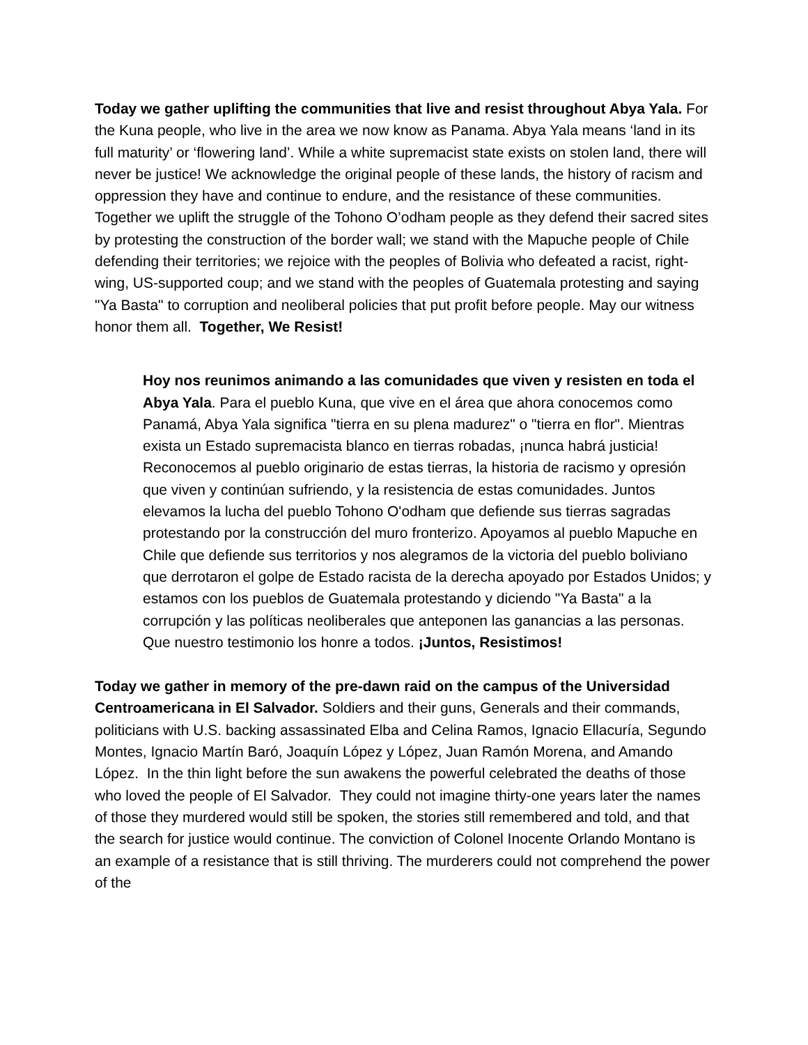Today we gather uplifting the communities that live and resist throughout Abya Yala. For the Kuna people, who live in the area we now know as Panama. Abya Yala means ‘land in its full maturity’ or ‘flowering land’. While a white supremacist state exists on stolen land, there will never be justice! We acknowledge the original people of these lands, the history of racism and oppression they have and continue to endure, and the resistance of these communities. Together we uplift the struggle of the Tohono O’odham people as they defend their sacred sites by protesting the construction of the border wall; we stand with the Mapuche people of Chile defending their territories; we rejoice with the peoples of Bolivia who defeated a racist, right-wing, US-supported coup; and we stand with the peoples of Guatemala protesting and saying "Ya Basta" to corruption and neoliberal policies that put profit before people. May our witness honor them all. Together, We Resist!
Hoy nos reunimos animando a las comunidades que viven y resisten en toda el Abya Yala. Para el pueblo Kuna, que vive en el área que ahora conocemos como Panamá, Abya Yala significa "tierra en su plena madurez" o "tierra en flor". Mientras exista un Estado supremacista blanco en tierras robadas, ¡nunca habrá justicia! Reconocemos al pueblo originario de estas tierras, la historia de racismo y opresión que viven y continúan sufriendo, y la resistencia de estas comunidades. Juntos elevamos la lucha del pueblo Tohono O'odham que defiende sus tierras sagradas protestando por la construcción del muro fronterizo. Apoyamos al pueblo Mapuche en Chile que defiende sus territorios y nos alegramos de la victoria del pueblo boliviano que derrotaron el golpe de Estado racista de la derecha apoyado por Estados Unidos; y estamos con los pueblos de Guatemala protestando y diciendo "Ya Basta" a la corrupción y las políticas neoliberales que anteponen las ganancias a las personas. Que nuestro testimonio los honre a todos. ¡Juntos, Resistimos!
Today we gather in memory of the pre-dawn raid on the campus of the Universidad Centroamericana in El Salvador. Soldiers and their guns, Generals and their commands, politicians with U.S. backing assassinated Elba and Celina Ramos, Ignacio Ellacuría, Segundo Montes, Ignacio Martín Baró, Joaquín López y López, Juan Ramón Morena, and Amando López. In the thin light before the sun awakens the powerful celebrated the deaths of those who loved the people of El Salvador. They could not imagine thirty-one years later the names of those they murdered would still be spoken, the stories still remembered and told, and that the search for justice would continue. The conviction of Colonel Inocente Orlando Montano is an example of a resistance that is still thriving. The murderers could not comprehend the power of the